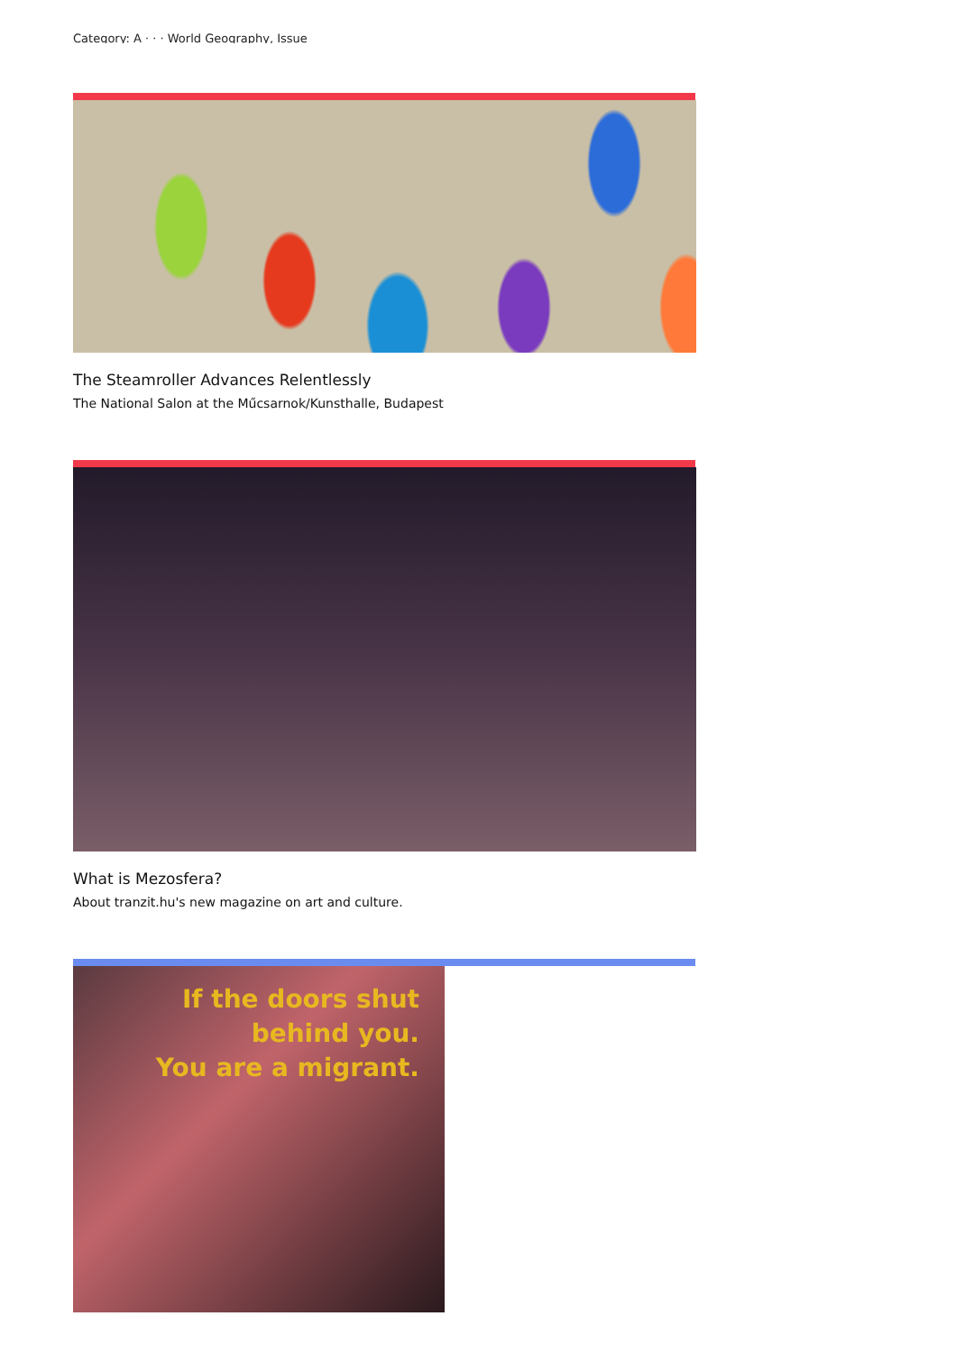Category: A · · · World Geography, Issue
The Steamroller Advances Relentlessly
The National Salon at the Műcsarnok/Kunsthalle, Budapest
What is Mezosfera?
About tranzit.hu's new magazine on art and culture.
If the doors shut
behind you.
You are a migrant.